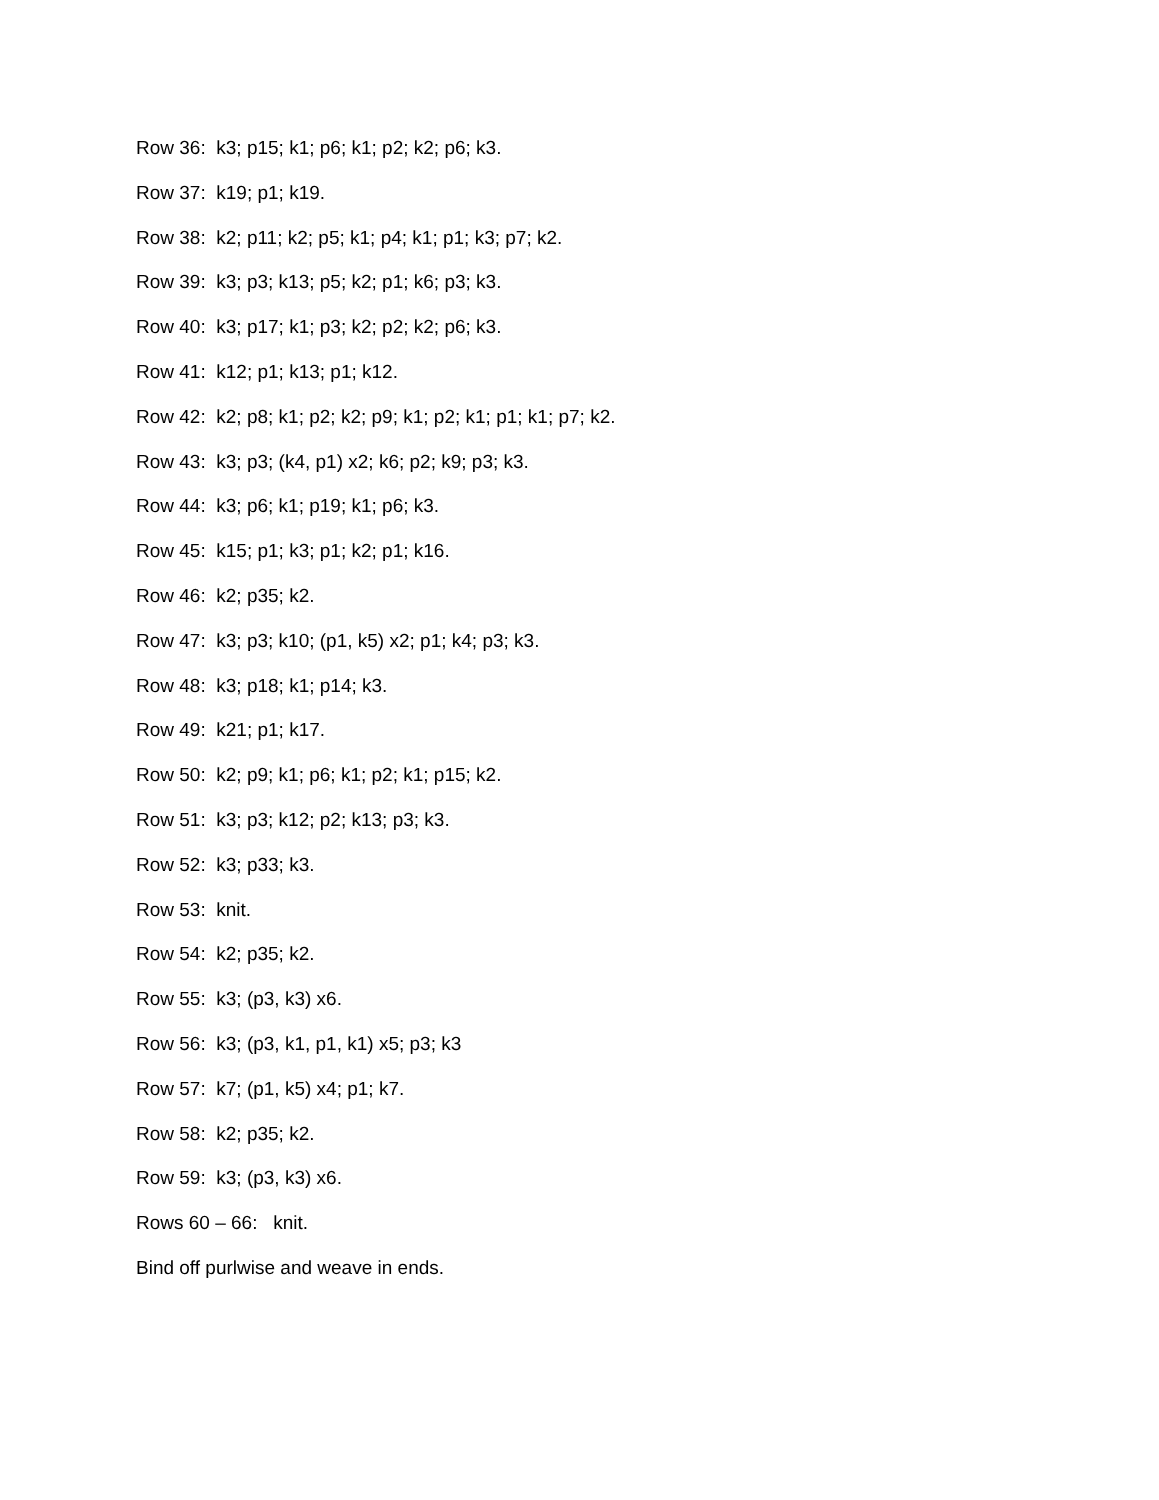Row 36: k3; p15; k1; p6; k1; p2; k2; p6; k3.
Row 37: k19; p1; k19.
Row 38: k2; p11; k2; p5; k1; p4; k1; p1; k3; p7; k2.
Row 39: k3; p3; k13; p5; k2; p1; k6; p3; k3.
Row 40: k3; p17; k1; p3; k2; p2; k2; p6; k3.
Row 41: k12; p1; k13; p1; k12.
Row 42: k2; p8; k1; p2; k2; p9; k1; p2; k1; p1; k1; p7; k2.
Row 43: k3; p3; (k4, p1) x2; k6; p2; k9; p3; k3.
Row 44: k3; p6; k1; p19; k1; p6; k3.
Row 45: k15; p1; k3; p1; k2; p1; k16.
Row 46: k2; p35; k2.
Row 47: k3; p3; k10; (p1, k5) x2; p1; k4; p3; k3.
Row 48: k3; p18; k1; p14; k3.
Row 49: k21; p1; k17.
Row 50: k2; p9; k1; p6; k1; p2; k1; p15; k2.
Row 51: k3; p3; k12; p2; k13; p3; k3.
Row 52: k3; p33; k3.
Row 53: knit.
Row 54: k2; p35; k2.
Row 55: k3; (p3, k3) x6.
Row 56: k3; (p3, k1, p1, k1) x5; p3; k3
Row 57: k7; (p1, k5) x4; p1; k7.
Row 58: k2; p35; k2.
Row 59: k3; (p3, k3) x6.
Rows 60 – 66: knit.
Bind off purlwise and weave in ends.